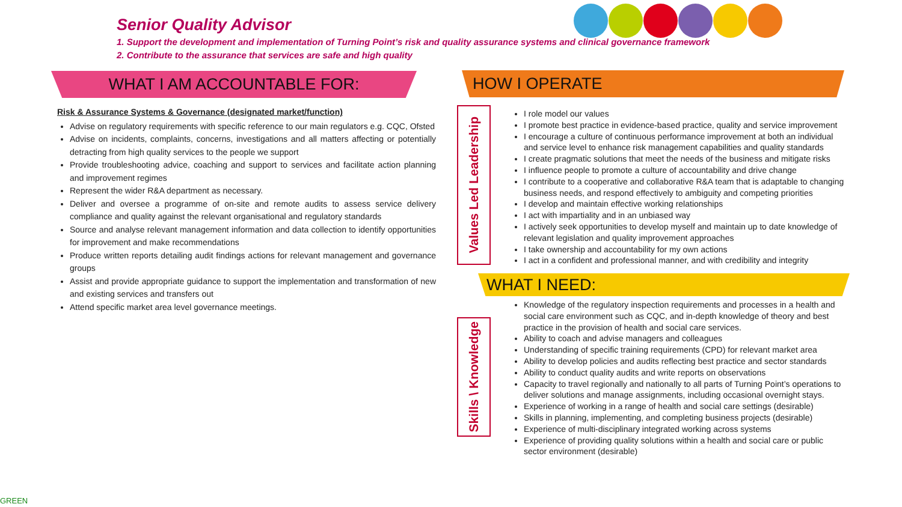Senior Quality Advisor
1. Support the development and implementation of Turning Point’s risk and quality assurance systems and clinical governance framework
2. Contribute to the assurance that services are safe and high quality
WHAT I AM ACCOUNTABLE FOR: HOW I OPERATE
WHAT I NEED:
Risk & Assurance Systems & Governance (designated market/function)
Advise on regulatory requirements with specific reference to our main regulators e.g. CQC, Ofsted
Advise on incidents, complaints, concerns, investigations and all matters affecting or potentially detracting from high quality services to the people we support
Provide troubleshooting advice, coaching and support to services and facilitate action planning and improvement regimes
Represent the wider R&A department as necessary.
Deliver and oversee a programme of on-site and remote audits to assess service delivery compliance and quality against the relevant organisational and regulatory standards
Source and analyse relevant management information and data collection to identify opportunities for improvement and make recommendations
Produce written reports detailing audit findings actions for relevant management and governance groups
Assist and provide appropriate guidance to support the implementation and transformation of new and existing services and transfers out
Attend specific market area level governance meetings.
Values Led Leadership
I role model our values
I promote best practice in evidence-based practice, quality and service improvement
I encourage a culture of continuous performance improvement at both an individual and service level to enhance risk management capabilities and quality standards
I create pragmatic solutions that meet the needs of the business and mitigate risks
I influence people to promote a culture of accountability and drive change
I contribute to a cooperative and collaborative R&A team that is adaptable to changing business needs, and respond effectively to ambiguity and competing priorities
I develop and maintain effective working relationships
I act with impartiality and in an unbiased way
I actively seek opportunities to develop myself and maintain up to date knowledge of relevant legislation and quality improvement approaches
I take ownership and accountability for my own actions
I act in a confident and professional manner, and with credibility and integrity
Skills \ Knowledge
Knowledge of the regulatory inspection requirements and processes in a health and social care environment such as CQC, and in-depth knowledge of theory and best practice in the provision of health and social care services.
Ability to coach and advise managers and colleagues
Understanding of specific training requirements (CPD) for relevant market area
Ability to develop policies and audits reflecting best practice and sector standards
Ability to conduct quality audits and write reports on observations
Capacity to travel regionally and nationally to all parts of Turning Point’s operations to deliver solutions and manage assignments, including occasional overnight stays.
Experience of working in a range of health and social care settings (desirable)
Skills in planning, implementing, and completing business projects (desirable)
Experience of multi-disciplinary integrated working across systems
Experience of providing quality solutions within a health and social care or public sector environment (desirable)
GREEN